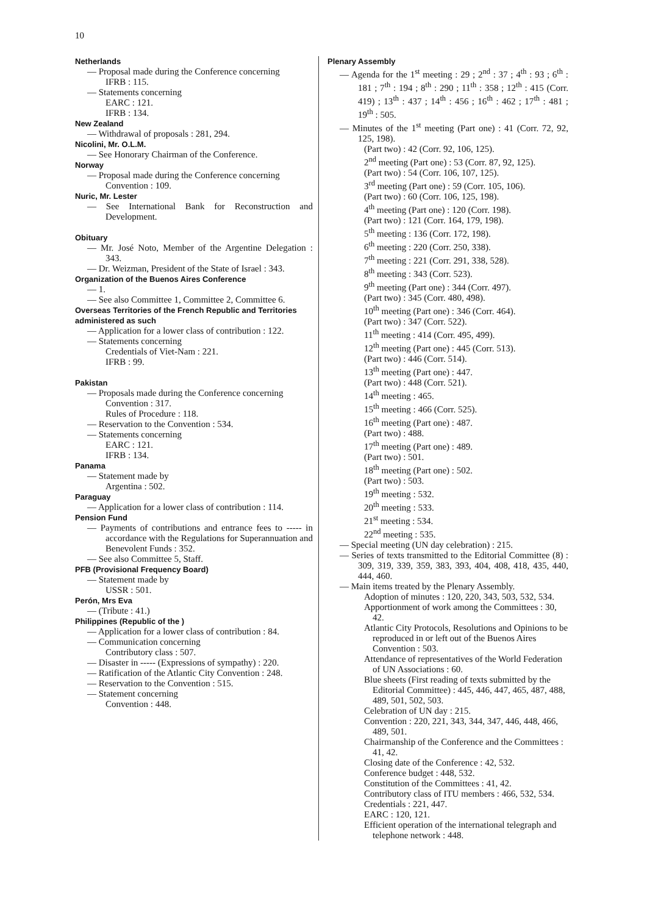10
Netherlands
— Proposal made during the Conference concerning
IFRB : 115.
— Statements concerning
EARC : 121.
IFRB : 134.
New Zealand
— Withdrawal of proposals : 281, 294.
Nicolini, Mr. O.L.M.
— See Honorary Chairman of the Conference.
Norway
— Proposal made during the Conference concerning
Convention : 109.
Nuric, Mr. Lester
— See International Bank for Reconstruction and Development.
Obituary
— Mr. José Noto, Member of the Argentine Delegation : 343.
— Dr. Weizman, President of the State of Israel : 343.
Organization of the Buenos Aires Conference
— 1.
— See also Committee 1, Committee 2, Committee 6.
Overseas Territories of the French Republic and Territories administered as such
— Application for a lower class of contribution : 122.
— Statements concerning
Credentials of Viet-Nam : 221.
IFRB : 99.
Pakistan
— Proposals made during the Conference concerning
Convention : 317.
Rules of Procedure : 118.
— Reservation to the Convention : 534.
— Statements concerning
EARC : 121.
IFRB : 134.
Panama
— Statement made by
Argentina : 502.
Paraguay
— Application for a lower class of contribution : 114.
Pension Fund
— Payments of contributions and entrance fees to ----- in accordance with the Regulations for Superannuation and Benevolent Funds : 352.
— See also Committee 5, Staff.
PFB (Provisional Frequency Board)
— Statement made by
USSR : 501.
Perón, Mrs Eva
— (Tribute : 41.)
Philippines (Republic of the )
— Application for a lower class of contribution : 84.
— Communication concerning
Contributory class : 507.
— Disaster in ----- (Expressions of sympathy) : 220.
— Ratification of the Atlantic City Convention : 248.
— Reservation to the Convention : 515.
— Statement concerning
Convention : 448.
Plenary Assembly
— Agenda for the 1<sup>st</sup> meeting : 29 ; 2<sup>nd</sup> : 37 ; 4<sup>th</sup> : 93 ; 6<sup>th</sup> : 181 ; 7<sup>th</sup> : 194 ; 8<sup>th</sup> : 290 ; 11<sup>th</sup> : 358 ; 12<sup>th</sup> : 415 (Corr. 419) ; 13<sup>th</sup> : 437 ; 14<sup>th</sup> : 456 ; 16<sup>th</sup> : 462 ; 17<sup>th</sup> : 481 ; 19<sup>th</sup> : 505.
— Minutes of the 1<sup>st</sup> meeting (Part one) : 41 (Corr. 72, 92, 125, 198).
(Part two) : 42 (Corr. 92, 106, 125).
2<sup>nd</sup> meeting (Part one) : 53 (Corr. 87, 92, 125).
(Part two) : 54 (Corr. 106, 107, 125).
3<sup>rd</sup> meeting (Part one) : 59 (Corr. 105, 106).
(Part two) : 60 (Corr. 106, 125, 198).
4<sup>th</sup> meeting (Part one) : 120 (Corr. 198).
(Part two) : 121 (Corr. 164, 179, 198).
5<sup>th</sup> meeting : 136 (Corr. 172, 198).
6<sup>th</sup> meeting : 220 (Corr. 250, 338).
7<sup>th</sup> meeting : 221 (Corr. 291, 338, 528).
8<sup>th</sup> meeting : 343 (Corr. 523).
9<sup>th</sup> meeting (Part one) : 344 (Corr. 497).
(Part two) : 345 (Corr. 480, 498).
10<sup>th</sup> meeting (Part one) : 346 (Corr. 464).
(Part two) : 347 (Corr. 522).
11<sup>th</sup> meeting : 414 (Corr. 495, 499).
12<sup>th</sup> meeting (Part one) : 445 (Corr. 513).
(Part two) : 446 (Corr. 514).
13<sup>th</sup> meeting (Part one) : 447.
(Part two) : 448 (Corr. 521).
14<sup>th</sup> meeting : 465.
15<sup>th</sup> meeting : 466 (Corr. 525).
16<sup>th</sup> meeting (Part one) : 487.
(Part two) : 488.
17<sup>th</sup> meeting (Part one) : 489.
(Part two) : 501.
18<sup>th</sup> meeting (Part one) : 502.
(Part two) : 503.
19<sup>th</sup> meeting : 532.
20<sup>th</sup> meeting : 533.
21<sup>st</sup> meeting : 534.
22<sup>nd</sup> meeting : 535.
— Special meeting (UN day celebration) : 215.
— Series of texts transmitted to the Editorial Committee (8) : 309, 319, 339, 359, 383, 393, 404, 408, 418, 435, 440, 444, 460.
— Main items treated by the Plenary Assembly.
Adoption of minutes : 120, 220, 343, 503, 532, 534.
Apportionment of work among the Committees : 30, 42.
Atlantic City Protocols, Resolutions and Opinions to be reproduced in or left out of the Buenos Aires Convention : 503.
Attendance of representatives of the World Federation of UN Associations : 60.
Blue sheets (First reading of texts submitted by the Editorial Committee) : 445, 446, 447, 465, 487, 488, 489, 501, 502, 503.
Celebration of UN day : 215.
Convention : 220, 221, 343, 344, 347, 446, 448, 466, 489, 501.
Chairmanship of the Conference and the Committees : 41, 42.
Closing date of the Conference : 42, 532.
Conference budget : 448, 532.
Constitution of the Committees : 41, 42.
Contributory class of ITU members : 466, 532, 534.
Credentials : 221, 447.
EARC : 120, 121.
Efficient operation of the international telegraph and telephone network : 448.